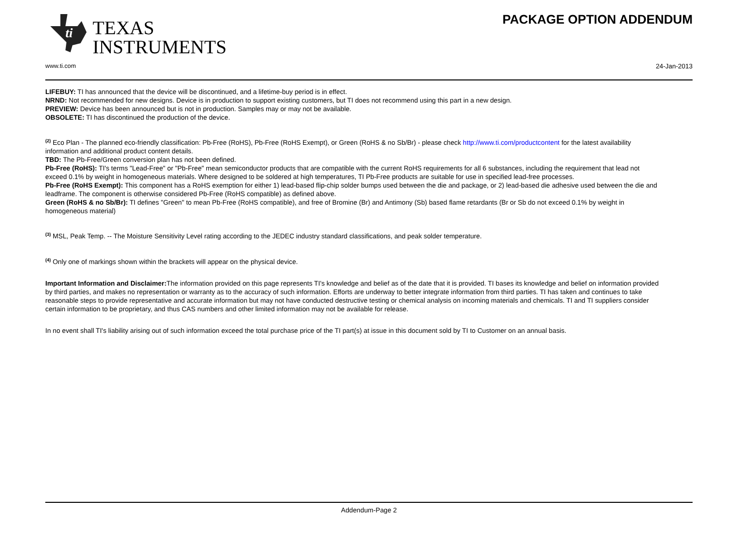ti
TEXAS
INSTRUMENTS
www.ti.com
PACKAGE OPTION ADDENDUM
24-Jan-2013
LIFEBUY: TI has announced that the device will be discontinued, and a lifetime-buy period is in effect.
NRND: Not recommended for new designs. Device is in production to support existing customers, but TI does not recommend using this part in a new design.
PREVIEW: Device has been announced but is not in production. Samples may or may not be available.
OBSOLETE: TI has discontinued the production of the device.
<sup>(2)</sup> Eco Plan - The planned eco-friendly classification: Pb-Free (RoHS), Pb-Free (RoHS Exempt), or Green (RoHS & no Sb/Br) - please check http://www.ti.com/productcontent for the latest availability information and additional product content details.
TBD: The Pb-Free/Green conversion plan has not been defined.
Pb-Free (RoHS): TI's terms "Lead-Free" or "Pb-Free" mean semiconductor products that are compatible with the current RoHS requirements for all 6 substances, including the requirement that lead not exceed 0.1% by weight in homogeneous materials. Where designed to be soldered at high temperatures, TI Pb-Free products are suitable for use in specified lead-free processes.
Pb-Free (RoHS Exempt): This component has a RoHS exemption for either 1) lead-based flip-chip solder bumps used between the die and package, or 2) lead-based die adhesive used between the die and leadframe. The component is otherwise considered Pb-Free (RoHS compatible) as defined above.
Green (RoHS & no Sb/Br): TI defines "Green" to mean Pb-Free (RoHS compatible), and free of Bromine (Br) and Antimony (Sb) based flame retardants (Br or Sb do not exceed 0.1% by weight in homogeneous material)
<sup>(3)</sup> MSL, Peak Temp. -- The Moisture Sensitivity Level rating according to the JEDEC industry standard classifications, and peak solder temperature.
<sup>(4)</sup> Only one of markings shown within the brackets will appear on the physical device.
Important Information and Disclaimer: The information provided on this page represents TI's knowledge and belief as of the date that it is provided. TI bases its knowledge and belief on information provided by third parties, and makes no representation or warranty as to the accuracy of such information. Efforts are underway to better integrate information from third parties. TI has taken and continues to take reasonable steps to provide representative and accurate information but may not have conducted destructive testing or chemical analysis on incoming materials and chemicals. TI and TI suppliers consider certain information to be proprietary, and thus CAS numbers and other limited information may not be available for release.
In no event shall TI's liability arising out of such information exceed the total purchase price of the TI part(s) at issue in this document sold by TI to Customer on an annual basis.
Addendum-Page 2